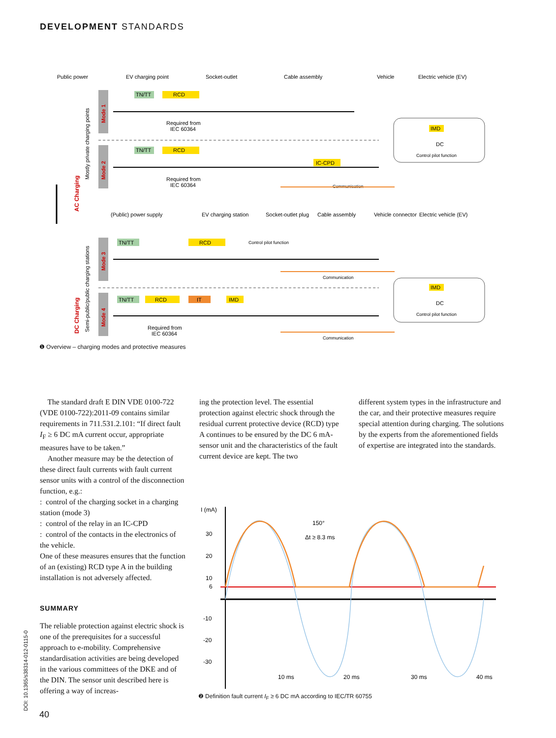DEVELOPMENT STANDARDS
Public power
EV charging point
Socket-outlet
Cable assembly
Vehicle
Electric vehicle (EV)
TN/TT
RCD
TN/TT
RCD
IC-CPD
Required from
IEC 60364
Required from
IEC 60364
Communication
IMD
DC
Control pilot function
(Public) power supply
EV charging station
Socket-outlet plug
Cable assembly
Vehicle connector
Electric vehicle (EV)
TN/TT
RCD
TN/TT
RCD
IT
IMD
Control pilot function
Communication
Required from
IEC 60364
Communication
IMD
DC
Control pilot function
Mode 1
Mode 2
Mode 3
Mode 4
Mostly private charging points
AC Charging
Semi-public/public charging stations
DC Charging
❶ Overview – charging modes and protective measures
The standard draft E DIN VDE 0100-722 (VDE 0100-722):2011-09 contains similar requirements in 711.531.2.101: “If direct fault I<sub>F</sub> ≥ 6 DC mA current occur, appropriate measures have to be taken.”
Another measure may be the detection of these direct fault currents with fault current sensor units with a control of the disconnection function, e.g.:
: control of the charging socket in a charging station (mode 3)
: control of the relay in an IC-CPD
: control of the contacts in the electronics of the vehicle.
One of these measures ensures that the function of an (existing) RCD type A in the building installation is not adversely affected.
SUMMARY
The reliable protection against electric shock is one of the prerequisites for a successful approach to e-mobility. Comprehensive standardisation activities are being developed in the various committees of the DKE and of the DIN. The sensor unit described here is offering a way of increas-
ing the protection level. The essential protection against electric shock through the residual current protective device (RCD) type A continues to be ensured by the DC 6 mA-sensor unit and the characteristics of the fault current device are kept. The two
different system types in the infrastructure and the car, and their protective measures require special attention during charging. The solutions by the experts from the aforementioned fields of expertise are integrated into the standards.
I (mA)
30
20
10
6
-10
-20
-30
150°
Δt ≥ 8.3 ms
10 ms
20 ms
30 ms
40 ms
❷ Definition fault current I<sub>F</sub> ≥ 6 DC mA according to IEC/TR 60755
DOI: 10.1365/s38314-012-0115-0 40